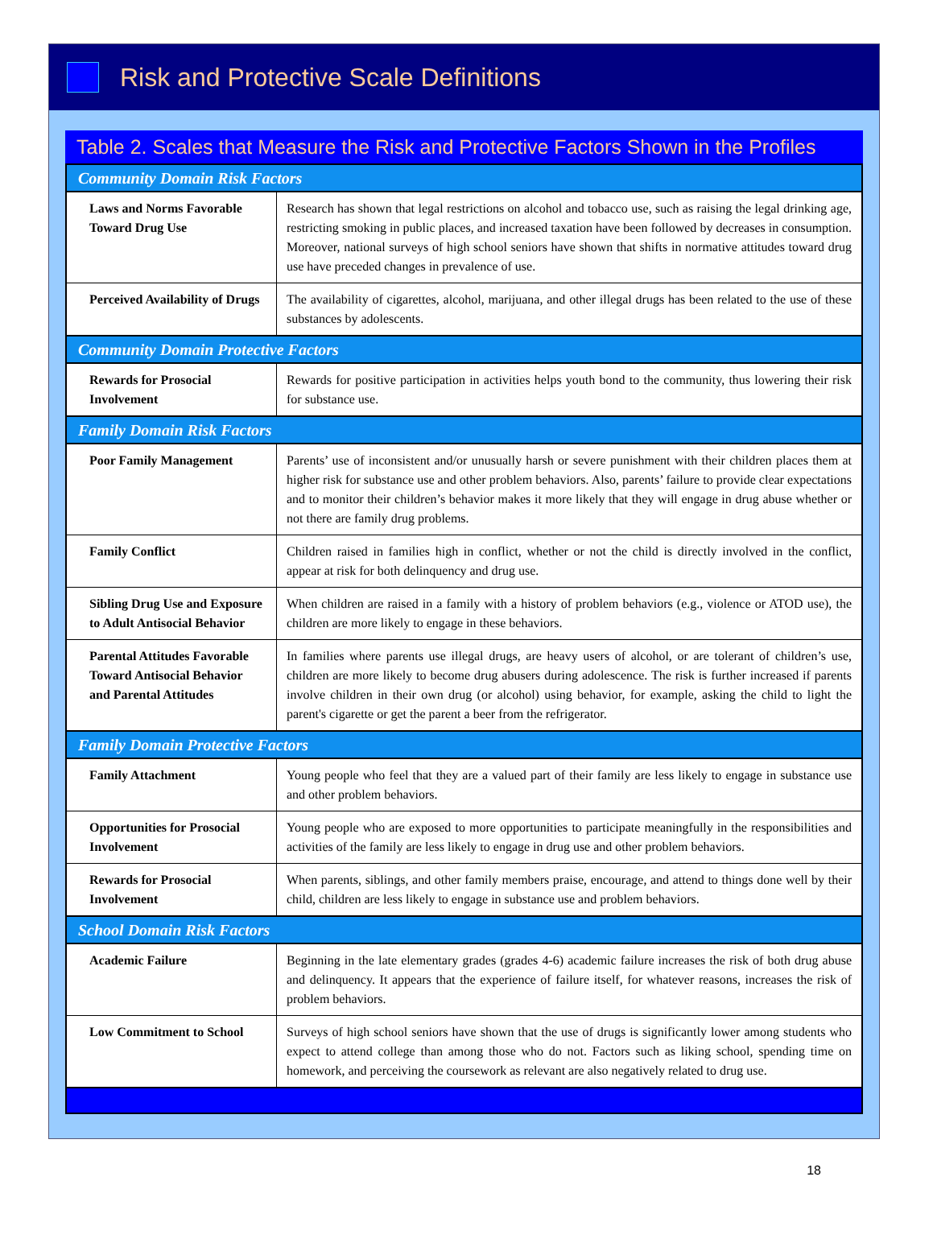Risk and Protective Scale Definitions
Table 2. Scales that Measure the Risk and Protective Factors Shown in the Profiles
| Community Domain Risk Factors | |
| Laws and Norms Favorable Toward Drug Use | Research has shown that legal restrictions on alcohol and tobacco use, such as raising the legal drinking age, restricting smoking in public places, and increased taxation have been followed by decreases in consumption. Moreover, national surveys of high school seniors have shown that shifts in normative attitudes toward drug use have preceded changes in prevalence of use. |
| Perceived Availability of Drugs | The availability of cigarettes, alcohol, marijuana, and other illegal drugs has been related to the use of these substances by adolescents. |
| Community Domain Protective Factors | |
| Rewards for Prosocial Involvement | Rewards for positive participation in activities helps youth bond to the community, thus lowering their risk for substance use. |
| Family Domain Risk Factors | |
| Poor Family Management | Parents’ use of inconsistent and/or unusually harsh or severe punishment with their children places them at higher risk for substance use and other problem behaviors. Also, parents’ failure to provide clear expectations and to monitor their children’s behavior makes it more likely that they will engage in drug abuse whether or not there are family drug problems. |
| Family Conflict | Children raised in families high in conflict, whether or not the child is directly involved in the conflict, appear at risk for both delinquency and drug use. |
| Sibling Drug Use and Exposure to Adult Antisocial Behavior | When children are raised in a family with a history of problem behaviors (e.g., violence or ATOD use), the children are more likely to engage in these behaviors. |
| Parental Attitudes Favorable Toward Antisocial Behavior and Parental Attitudes | In families where parents use illegal drugs, are heavy users of alcohol, or are tolerant of children’s use, children are more likely to become drug abusers during adolescence. The risk is further increased if parents involve children in their own drug (or alcohol) using behavior, for example, asking the child to light the parent's cigarette or get the parent a beer from the refrigerator. |
| Family Domain Protective Factors | |
| Family Attachment | Young people who feel that they are a valued part of their family are less likely to engage in substance use and other problem behaviors. |
| Opportunities for Prosocial Involvement | Young people who are exposed to more opportunities to participate meaningfully in the responsibilities and activities of the family are less likely to engage in drug use and other problem behaviors. |
| Rewards for Prosocial Involvement | When parents, siblings, and other family members praise, encourage, and attend to things done well by their child, children are less likely to engage in substance use and problem behaviors. |
| School Domain Risk Factors | |
| Academic Failure | Beginning in the late elementary grades (grades 4-6) academic failure increases the risk of both drug abuse and delinquency. It appears that the experience of failure itself, for whatever reasons, increases the risk of problem behaviors. |
| Low Commitment to School | Surveys of high school seniors have shown that the use of drugs is significantly lower among students who expect to attend college than among those who do not. Factors such as liking school, spending time on homework, and perceiving the coursework as relevant are also negatively related to drug use. |
18